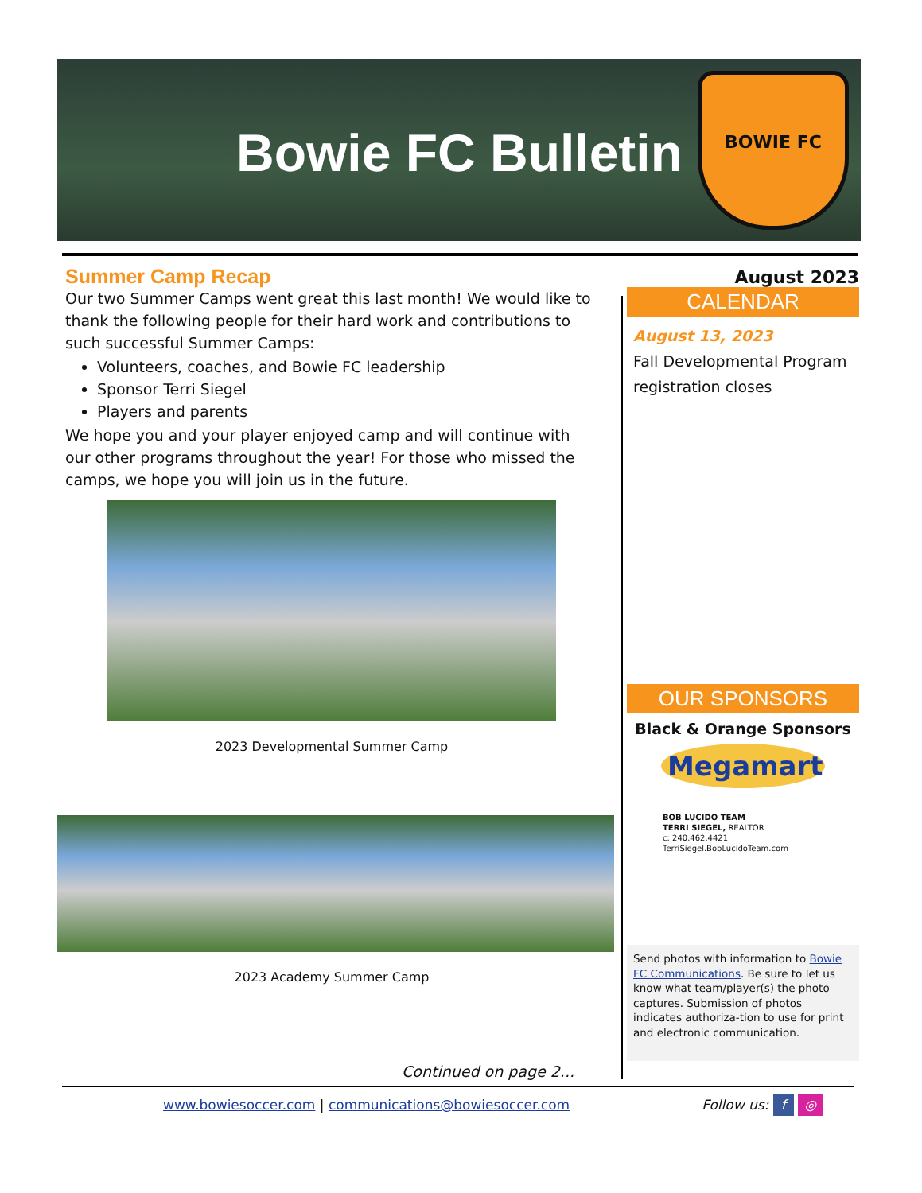Bowie FC Bulletin
BOWIE FC
Summer Camp Recap
Our two Summer Camps went great this last month! We would like to thank the following people for their hard work and contributions to such successful Summer Camps:
Volunteers, coaches, and Bowie FC leadership
Sponsor Terri Siegel
Players and parents
We hope you and your player enjoyed camp and will continue with our other programs throughout the year! For those who missed the camps, we hope you will join us in the future.
2023 Developmental Summer Camp
2023 Academy Summer Camp
Continued on page 2...
August 2023
CALENDAR
August 13, 2023
Fall Developmental Program registration closes
OUR SPONSORS
Black & Orange Sponsors
Megamart
BOB LUCIDO TEAM
TERRI SIEGEL, REALTOR
c: 240.462.4421
TerriSiegel.BobLucidoTeam.com
Send photos with information to Bowie FC Communications. Be sure to let us know what team/player(s) the photo captures. Submission of photos indicates authoriza-tion to use for print and electronic communication.
www.bowiesoccer.com | communications@bowiesoccer.com Follow us: f ◎